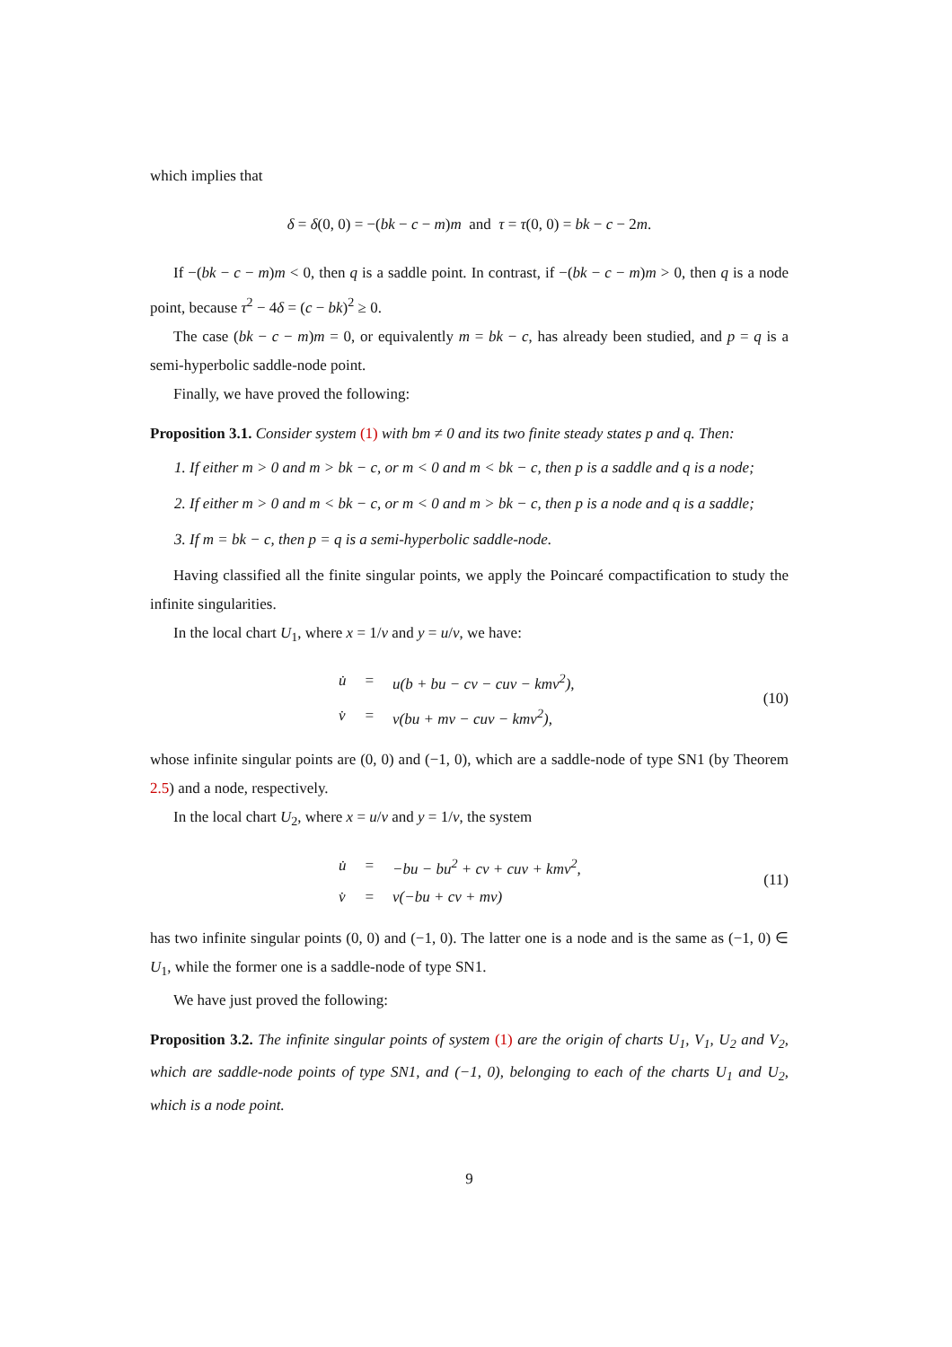which implies that
δ = δ(0, 0) = −(bk − c − m)m and τ = τ(0, 0) = bk − c − 2m.
If −(bk − c − m)m < 0, then q is a saddle point. In contrast, if −(bk − c − m)m > 0, then q is a node point, because τ<sup>2</sup> − 4δ = (c − bk)<sup>2</sup> ≥ 0.
The case (bk − c − m)m = 0, or equivalently m = bk − c, has already been studied, and p = q is a semi-hyperbolic saddle-node point.
Finally, we have proved the following:
Proposition 3.1. Consider system (1) with bm ≠ 0 and its two finite steady states p and q. Then:
1. If either m > 0 and m > bk − c, or m < 0 and m < bk − c, then p is a saddle and q is a node;
2. If either m > 0 and m < bk − c, or m < 0 and m > bk − c, then p is a node and q is a saddle;
3. If m = bk − c, then p = q is a semi-hyperbolic saddle-node.
Having classified all the finite singular points, we apply the Poincaré compactification to study the infinite singularities.
In the local chart U<sub>1</sub>, where x = 1/v and y = u/v, we have:
| u̇ | = | u(b + bu − cv − cuv − kmv<sup>2</sup>), |
| v̇ | = | v(bu + mv − cuv − kmv<sup>2</sup>), |
(10)
whose infinite singular points are (0, 0) and (−1, 0), which are a saddle-node of type SN1 (by Theorem 2.5) and a node, respectively.
In the local chart U<sub>2</sub>, where x = u/v and y = 1/v, the system
| u̇ | = | −bu − bu<sup>2</sup> + cv + cuv + kmv<sup>2</sup>, |
| v̇ | = | v(−bu + cv + mv) |
(11)
has two infinite singular points (0, 0) and (−1, 0). The latter one is a node and is the same as (−1, 0) ∈ U<sub>1</sub>, while the former one is a saddle-node of type SN1.
We have just proved the following:
Proposition 3.2. The infinite singular points of system (1) are the origin of charts U<sub>1</sub>, V<sub>1</sub>, U<sub>2</sub> and V<sub>2</sub>, which are saddle-node points of type SN1, and (−1, 0), belonging to each of the charts U<sub>1</sub> and U<sub>2</sub>, which is a node point.
9